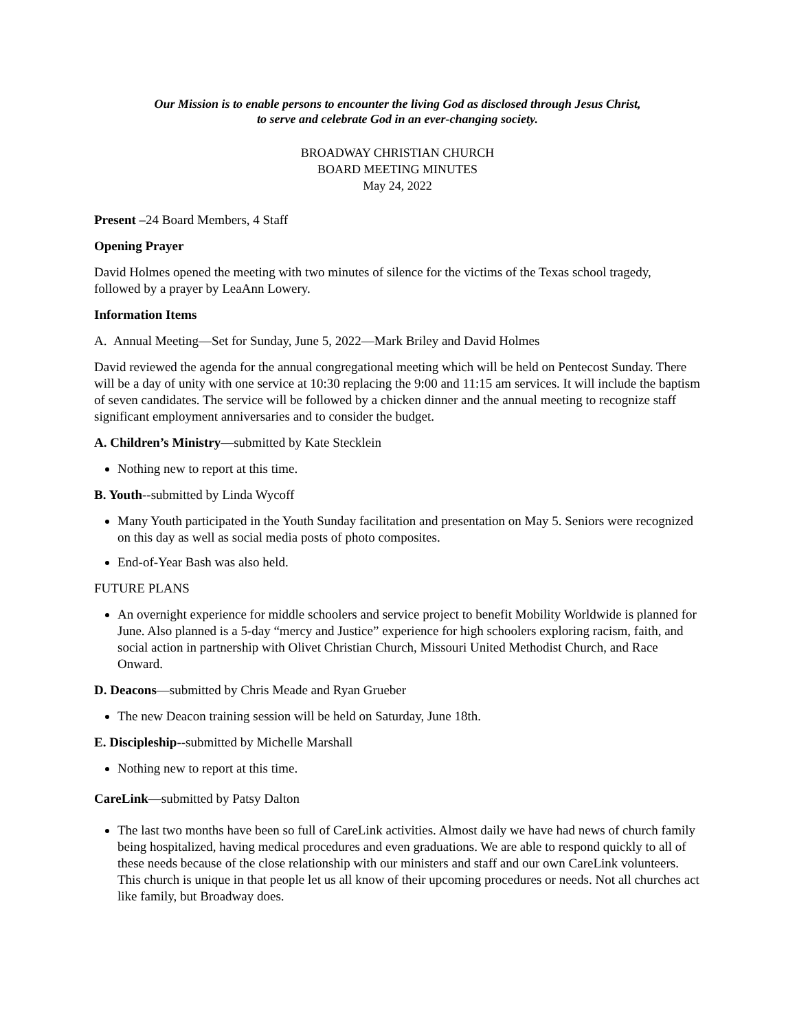Our Mission is to enable persons to encounter the living God as disclosed through Jesus Christ,
to serve and celebrate God in an ever-changing society.
BROADWAY CHRISTIAN CHURCH
BOARD MEETING MINUTES
May 24, 2022
Present –24 Board Members, 4 Staff
Opening Prayer
David Holmes opened the meeting with two minutes of silence for the victims of the Texas school tragedy, followed by a prayer by LeaAnn Lowery.
Information Items
A. Annual Meeting—Set for Sunday, June 5, 2022—Mark Briley and David Holmes
David reviewed the agenda for the annual congregational meeting which will be held on Pentecost Sunday. There will be a day of unity with one service at 10:30 replacing the 9:00 and 11:15 am services. It will include the baptism of seven candidates. The service will be followed by a chicken dinner and the annual meeting to recognize staff significant employment anniversaries and to consider the budget.
A. Children’s Ministry—submitted by Kate Stecklein
Nothing new to report at this time.
B. Youth--submitted by Linda Wycoff
Many Youth participated in the Youth Sunday facilitation and presentation on May 5. Seniors were recognized on this day as well as social media posts of photo composites.
End-of-Year Bash was also held.
FUTURE PLANS
An overnight experience for middle schoolers and service project to benefit Mobility Worldwide is planned for June. Also planned is a 5-day “mercy and Justice” experience for high schoolers exploring racism, faith, and social action in partnership with Olivet Christian Church, Missouri United Methodist Church, and Race Onward.
D. Deacons—submitted by Chris Meade and Ryan Grueber
The new Deacon training session will be held on Saturday, June 18th.
E. Discipleship--submitted by Michelle Marshall
Nothing new to report at this time.
CareLink—submitted by Patsy Dalton
The last two months have been so full of CareLink activities. Almost daily we have had news of church family being hospitalized, having medical procedures and even graduations. We are able to respond quickly to all of these needs because of the close relationship with our ministers and staff and our own CareLink volunteers. This church is unique in that people let us all know of their upcoming procedures or needs. Not all churches act like family, but Broadway does.